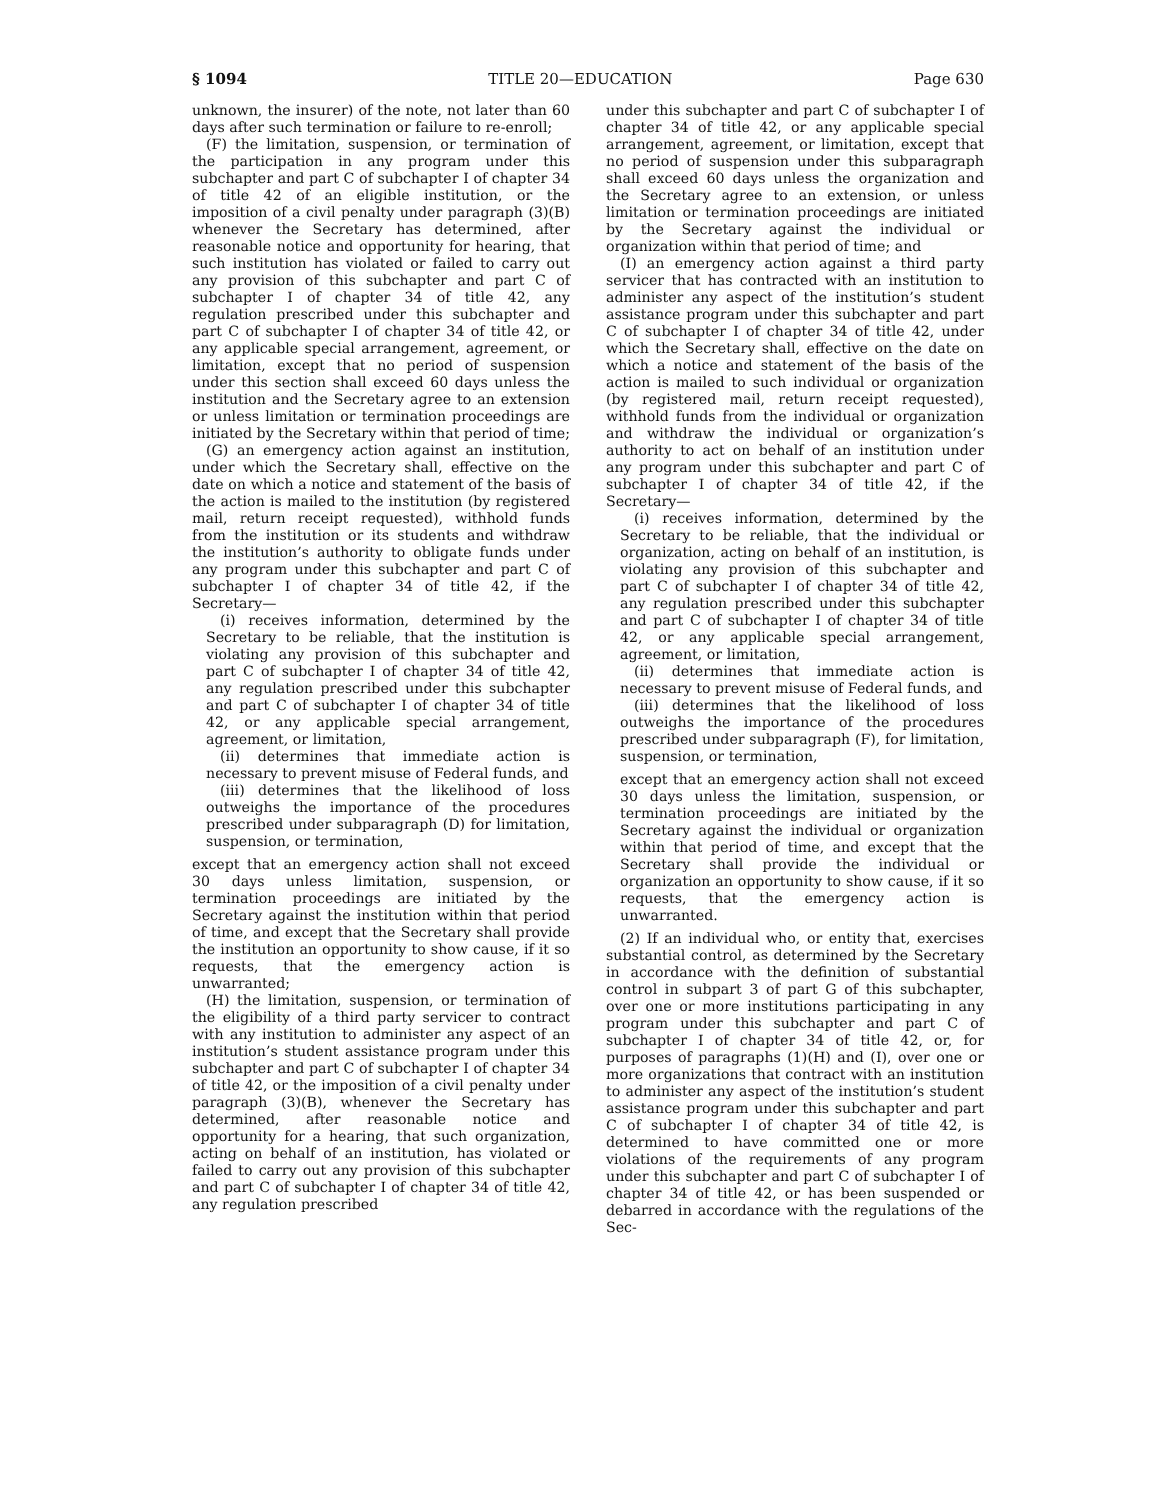§ 1094 TITLE 20—EDUCATION Page 630
unknown, the insurer) of the note, not later than 60 days after such termination or failure to re-enroll;
(F) the limitation, suspension, or termination of the participation in any program under this subchapter and part C of subchapter I of chapter 34 of title 42 of an eligible institution, or the imposition of a civil penalty under paragraph (3)(B) whenever the Secretary has determined, after reasonable notice and opportunity for hearing, that such institution has violated or failed to carry out any provision of this subchapter and part C of subchapter I of chapter 34 of title 42, any regulation prescribed under this subchapter and part C of subchapter I of chapter 34 of title 42, or any applicable special arrangement, agreement, or limitation, except that no period of suspension under this section shall exceed 60 days unless the institution and the Secretary agree to an extension or unless limitation or termination proceedings are initiated by the Secretary within that period of time;
(G) an emergency action against an institution, under which the Secretary shall, effective on the date on which a notice and statement of the basis of the action is mailed to the institution (by registered mail, return receipt requested), withhold funds from the institution or its students and withdraw the institution’s authority to obligate funds under any program under this subchapter and part C of subchapter I of chapter 34 of title 42, if the Secretary—
(i) receives information, determined by the Secretary to be reliable, that the institution is violating any provision of this subchapter and part C of subchapter I of chapter 34 of title 42, any regulation prescribed under this subchapter and part C of subchapter I of chapter 34 of title 42, or any applicable special arrangement, agreement, or limitation,
(ii) determines that immediate action is necessary to prevent misuse of Federal funds, and
(iii) determines that the likelihood of loss outweighs the importance of the procedures prescribed under subparagraph (D) for limitation, suspension, or termination,
except that an emergency action shall not exceed 30 days unless limitation, suspension, or termination proceedings are initiated by the Secretary against the institution within that period of time, and except that the Secretary shall provide the institution an opportunity to show cause, if it so requests, that the emergency action is unwarranted;
(H) the limitation, suspension, or termination of the eligibility of a third party servicer to contract with any institution to administer any aspect of an institution’s student assistance program under this subchapter and part C of subchapter I of chapter 34 of title 42, or the imposition of a civil penalty under paragraph (3)(B), whenever the Secretary has determined, after reasonable notice and opportunity for a hearing, that such organization, acting on behalf of an institution, has violated or failed to carry out any provision of this subchapter and part C of subchapter I of chapter 34 of title 42, any regulation prescribed
under this subchapter and part C of subchapter I of chapter 34 of title 42, or any applicable special arrangement, agreement, or limitation, except that no period of suspension under this subparagraph shall exceed 60 days unless the organization and the Secretary agree to an extension, or unless limitation or termination proceedings are initiated by the Secretary against the individual or organization within that period of time; and
(I) an emergency action against a third party servicer that has contracted with an institution to administer any aspect of the institution’s student assistance program under this subchapter and part C of subchapter I of chapter 34 of title 42, under which the Secretary shall, effective on the date on which a notice and statement of the basis of the action is mailed to such individual or organization (by registered mail, return receipt requested), withhold funds from the individual or organization and withdraw the individual or organization’s authority to act on behalf of an institution under any program under this subchapter and part C of subchapter I of chapter 34 of title 42, if the Secretary—
(i) receives information, determined by the Secretary to be reliable, that the individual or organization, acting on behalf of an institution, is violating any provision of this subchapter and part C of subchapter I of chapter 34 of title 42, any regulation prescribed under this subchapter and part C of subchapter I of chapter 34 of title 42, or any applicable special arrangement, agreement, or limitation,
(ii) determines that immediate action is necessary to prevent misuse of Federal funds, and
(iii) determines that the likelihood of loss outweighs the importance of the procedures prescribed under subparagraph (F), for limitation, suspension, or termination,
except that an emergency action shall not exceed 30 days unless the limitation, suspension, or termination proceedings are initiated by the Secretary against the individual or organization within that period of time, and except that the Secretary shall provide the individual or organization an opportunity to show cause, if it so requests, that the emergency action is unwarranted.
(2) If an individual who, or entity that, exercises substantial control, as determined by the Secretary in accordance with the definition of substantial control in subpart 3 of part G of this subchapter, over one or more institutions participating in any program under this subchapter and part C of subchapter I of chapter 34 of title 42, or, for purposes of paragraphs (1)(H) and (I), over one or more organizations that contract with an institution to administer any aspect of the institution’s student assistance program under this subchapter and part C of subchapter I of chapter 34 of title 42, is determined to have committed one or more violations of the requirements of any program under this subchapter and part C of subchapter I of chapter 34 of title 42, or has been suspended or debarred in accordance with the regulations of the Sec-